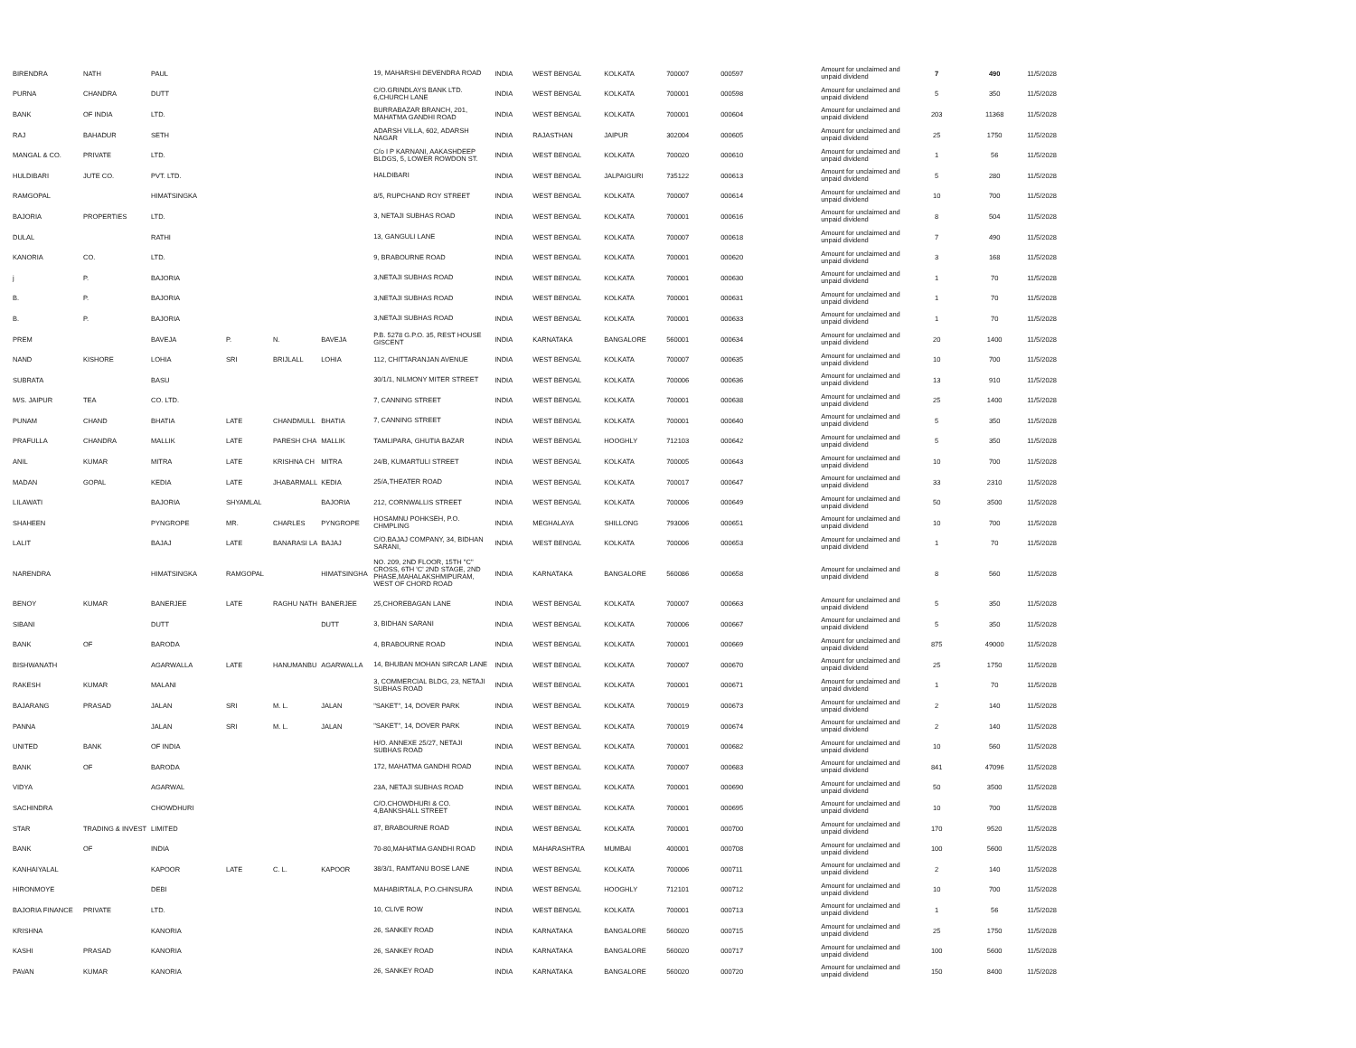| BIRENDRA | NATH | PAUL | | | | 19, MAHARSHI DEVENDRA ROAD | INDIA | WEST BENGAL | KOLKATA | 700007 | 000597 | Amount for unclaimed and unpaid dividend | 7 | 490 | 11/5/2028 |
| PURNA | CHANDRA | DUTT | | | | C/O.GRINDLAYS BANK LTD. 6,CHURCH LANE | INDIA | WEST BENGAL | KOLKATA | 700001 | 000598 | Amount for unclaimed and unpaid dividend | 5 | 350 | 11/5/2028 |
| BANK | OF INDIA | LTD. | | | | BURRABAZAR BRANCH, 201, MAHATMA GANDHI ROAD | INDIA | WEST BENGAL | KOLKATA | 700001 | 000604 | Amount for unclaimed and unpaid dividend | 203 | 11368 | 11/5/2028 |
| RAJ | BAHADUR | SETH | | | | ADARSH VILLA, 602, ADARSH NAGAR | INDIA | RAJASTHAN | JAIPUR | 302004 | 000605 | Amount for unclaimed and unpaid dividend | 25 | 1750 | 11/5/2028 |
| MANGAL & CO. | PRIVATE | LTD. | | | | C/o I P KARNANI, AAKASHDEEP BLDGS, 5, LOWER ROWDON ST. | INDIA | WEST BENGAL | KOLKATA | 700020 | 000610 | Amount for unclaimed and unpaid dividend | 1 | 56 | 11/5/2028 |
| HULDIBARI | JUTE CO. | PVT. LTD. | | | | HALDIBARI | INDIA | WEST BENGAL | JALPAIGURI | 735122 | 000613 | Amount for unclaimed and unpaid dividend | 5 | 280 | 11/5/2028 |
| RAMGOPAL | | HIMATSINGKA | | | | 8/5, RUPCHAND ROY STREET | INDIA | WEST BENGAL | KOLKATA | 700007 | 000614 | Amount for unclaimed and unpaid dividend | 10 | 700 | 11/5/2028 |
| BAJORIA | PROPERTIES | LTD. | | | | 3, NETAJI SUBHAS ROAD | INDIA | WEST BENGAL | KOLKATA | 700001 | 000616 | Amount for unclaimed and unpaid dividend | 8 | 504 | 11/5/2028 |
| DULAL | | RATHI | | | | 13, GANGULI LANE | INDIA | WEST BENGAL | KOLKATA | 700007 | 000618 | Amount for unclaimed and unpaid dividend | 7 | 490 | 11/5/2028 |
| KANORIA | CO. | LTD. | | | | 9, BRABOURNE ROAD | INDIA | WEST BENGAL | KOLKATA | 700001 | 000620 | Amount for unclaimed and unpaid dividend | 3 | 168 | 11/5/2028 |
| j | P. | BAJORIA | | | | 3,NETAJI SUBHAS ROAD | INDIA | WEST BENGAL | KOLKATA | 700001 | 000630 | Amount for unclaimed and unpaid dividend | 1 | 70 | 11/5/2028 |
| B. | P. | BAJORIA | | | | 3,NETAJI SUBHAS ROAD | INDIA | WEST BENGAL | KOLKATA | 700001 | 000631 | Amount for unclaimed and unpaid dividend | 1 | 70 | 11/5/2028 |
| B. | P. | BAJORIA | | | | 3,NETAJI SUBHAS ROAD | INDIA | WEST BENGAL | KOLKATA | 700001 | 000633 | Amount for unclaimed and unpaid dividend | 1 | 70 | 11/5/2028 |
| PREM | | BAVEJA | P. | N. | BAVEJA | P.B. 5278 G.P.O. 35, REST HOUSE GISCENT | INDIA | KARNATAKA | BANGALORE | 560001 | 000634 | Amount for unclaimed and unpaid dividend | 20 | 1400 | 11/5/2028 |
| NAND | KISHORE | LOHIA | SRI | BRIJLALL | LOHIA | 112, CHITTARANJAN AVENUE | INDIA | WEST BENGAL | KOLKATA | 700007 | 000635 | Amount for unclaimed and unpaid dividend | 10 | 700 | 11/5/2028 |
| SUBRATA | | BASU | | | | 30/1/1, NILMONY MITER STREET | INDIA | WEST BENGAL | KOLKATA | 700006 | 000636 | Amount for unclaimed and unpaid dividend | 13 | 910 | 11/5/2028 |
| M/S. JAIPUR | TEA | CO. LTD. | | | | 7, CANNING STREET | INDIA | WEST BENGAL | KOLKATA | 700001 | 000638 | Amount for unclaimed and unpaid dividend | 25 | 1400 | 11/5/2028 |
| PUNAM | CHAND | BHATIA | LATE | CHANDMULL | BHATIA | 7, CANNING STREET | INDIA | WEST BENGAL | KOLKATA | 700001 | 000640 | Amount for unclaimed and unpaid dividend | 5 | 350 | 11/5/2028 |
| PRAFULLA | CHANDRA | MALLIK | LATE | PARESH CHA | MALLIK | TAMLIPARA, GHUTIA BAZAR | INDIA | WEST BENGAL | HOOGHLY | 712103 | 000642 | Amount for unclaimed and unpaid dividend | 5 | 350 | 11/5/2028 |
| ANIL | KUMAR | MITRA | LATE | KRISHNA CH | MITRA | 24/B, KUMARTULI STREET | INDIA | WEST BENGAL | KOLKATA | 700005 | 000643 | Amount for unclaimed and unpaid dividend | 10 | 700 | 11/5/2028 |
| MADAN | GOPAL | KEDIA | LATE | JHABARMALL | KEDIA | 25/A,THEATER ROAD | INDIA | WEST BENGAL | KOLKATA | 700017 | 000647 | Amount for unclaimed and unpaid dividend | 33 | 2310 | 11/5/2028 |
| LILAWATI | | BAJORIA | SHYAMLAL | | BAJORIA | 212, CORNWALLIS STREET | INDIA | WEST BENGAL | KOLKATA | 700006 | 000649 | Amount for unclaimed and unpaid dividend | 50 | 3500 | 11/5/2028 |
| SHAHEEN | | PYNGROPE | MR. | CHARLES | PYNGROPE | HOSAMNU POHKSEH, P.O. CHMPLING | INDIA | MEGHALAYA | SHILLONG | 793006 | 000651 | Amount for unclaimed and unpaid dividend | 10 | 700 | 11/5/2028 |
| LALIT | | BAJAJ | LATE | BANARASI LA | BAJAJ | C/O.BAJAJ COMPANY, 34, BIDHAN SARANI, | INDIA | WEST BENGAL | KOLKATA | 700006 | 000653 | Amount for unclaimed and unpaid dividend | 1 | 70 | 11/5/2028 |
| NARENDRA | | HIMATSINGKA | RAMGOPAL | | HIMATSINGHA | NO. 209, 2ND FLOOR, 15TH "C" CROSS, 6TH 'C' 2ND STAGE, 2ND PHASE,MAHALAKSHMIPURAM, WEST OF CHORD ROAD | INDIA | KARNATAKA | BANGALORE | 560086 | 000658 | Amount for unclaimed and unpaid dividend | 8 | 560 | 11/5/2028 |
| BENOY | KUMAR | BANERJEE | LATE | RAGHU NATH | BANERJEE | 25,CHOREBAGAN LANE | INDIA | WEST BENGAL | KOLKATA | 700007 | 000663 | Amount for unclaimed and unpaid dividend | 5 | 350 | 11/5/2028 |
| SIBANI | | DUTT | | | DUTT | 3, BIDHAN SARANI | INDIA | WEST BENGAL | KOLKATA | 700006 | 000667 | Amount for unclaimed and unpaid dividend | 5 | 350 | 11/5/2028 |
| BANK | OF | BARODA | | | | 4, BRABOURNE ROAD | INDIA | WEST BENGAL | KOLKATA | 700001 | 000669 | Amount for unclaimed and unpaid dividend | 875 | 49000 | 11/5/2028 |
| BISHWANATH | | AGARWALLA | LATE | HANUMANBU | AGARWALLA | 14, BHUBAN MOHAN SIRCAR LANE | INDIA | WEST BENGAL | KOLKATA | 700007 | 000670 | Amount for unclaimed and unpaid dividend | 25 | 1750 | 11/5/2028 |
| RAKESH | KUMAR | MALANI | | | | 3, COMMERCIAL BLDG, 23, NETAJI SUBHAS ROAD | INDIA | WEST BENGAL | KOLKATA | 700001 | 000671 | Amount for unclaimed and unpaid dividend | 1 | 70 | 11/5/2028 |
| BAJARANG | PRASAD | JALAN | SRI | M. L. | JALAN | "SAKET", 14, DOVER PARK | INDIA | WEST BENGAL | KOLKATA | 700019 | 000673 | Amount for unclaimed and unpaid dividend | 2 | 140 | 11/5/2028 |
| PANNA | | JALAN | SRI | M. L. | JALAN | "SAKET", 14, DOVER PARK | INDIA | WEST BENGAL | KOLKATA | 700019 | 000674 | Amount for unclaimed and unpaid dividend | 2 | 140 | 11/5/2028 |
| UNITED | BANK | OF INDIA | | | | H/O. ANNEXE 25/27, NETAJI SUBHAS ROAD | INDIA | WEST BENGAL | KOLKATA | 700001 | 000682 | Amount for unclaimed and unpaid dividend | 10 | 560 | 11/5/2028 |
| BANK | OF | BARODA | | | | 172, MAHATMA GANDHI ROAD | INDIA | WEST BENGAL | KOLKATA | 700007 | 000683 | Amount for unclaimed and unpaid dividend | 841 | 47096 | 11/5/2028 |
| VIDYA | | AGARWAL | | | | 23A, NETAJI SUBHAS ROAD | INDIA | WEST BENGAL | KOLKATA | 700001 | 000690 | Amount for unclaimed and unpaid dividend | 50 | 3500 | 11/5/2028 |
| SACHINDRA | | CHOWDHURI | | | | C/O.CHOWDHURI & CO. 4,BANKSHALL STREET | INDIA | WEST BENGAL | KOLKATA | 700001 | 000695 | Amount for unclaimed and unpaid dividend | 10 | 700 | 11/5/2028 |
| STAR | TRADING & INVEST | LIMITED | | | | 87, BRABOURNE ROAD | INDIA | WEST BENGAL | KOLKATA | 700001 | 000700 | Amount for unclaimed and unpaid dividend | 170 | 9520 | 11/5/2028 |
| BANK | OF | INDIA | | | | 70-80,MAHATMA GANDHI ROAD | INDIA | MAHARASHTRA | MUMBAI | 400001 | 000708 | Amount for unclaimed and unpaid dividend | 100 | 5600 | 11/5/2028 |
| KANHAIYALAL | | KAPOOR | LATE | C. L. | KAPOOR | 38/3/1, RAMTANU BOSE LANE | INDIA | WEST BENGAL | KOLKATA | 700006 | 000711 | Amount for unclaimed and unpaid dividend | 2 | 140 | 11/5/2028 |
| HIRONMOYE | | DEBI | | | | MAHABIRTALA, P.O.CHINSURA | INDIA | WEST BENGAL | HOOGHLY | 712101 | 000712 | Amount for unclaimed and unpaid dividend | 10 | 700 | 11/5/2028 |
| BAJORIA FINANCE | PRIVATE | LTD. | | | | 10, CLIVE ROW | INDIA | WEST BENGAL | KOLKATA | 700001 | 000713 | Amount for unclaimed and unpaid dividend | 1 | 56 | 11/5/2028 |
| KRISHNA | | KANORIA | | | | 26, SANKEY ROAD | INDIA | KARNATAKA | BANGALORE | 560020 | 000715 | Amount for unclaimed and unpaid dividend | 25 | 1750 | 11/5/2028 |
| KASHI | PRASAD | KANORIA | | | | 26, SANKEY ROAD | INDIA | KARNATAKA | BANGALORE | 560020 | 000717 | Amount for unclaimed and unpaid dividend | 100 | 5600 | 11/5/2028 |
| PAVAN | KUMAR | KANORIA | | | | 26, SANKEY ROAD | INDIA | KARNATAKA | BANGALORE | 560020 | 000720 | Amount for unclaimed and unpaid dividend | 150 | 8400 | 11/5/2028 |